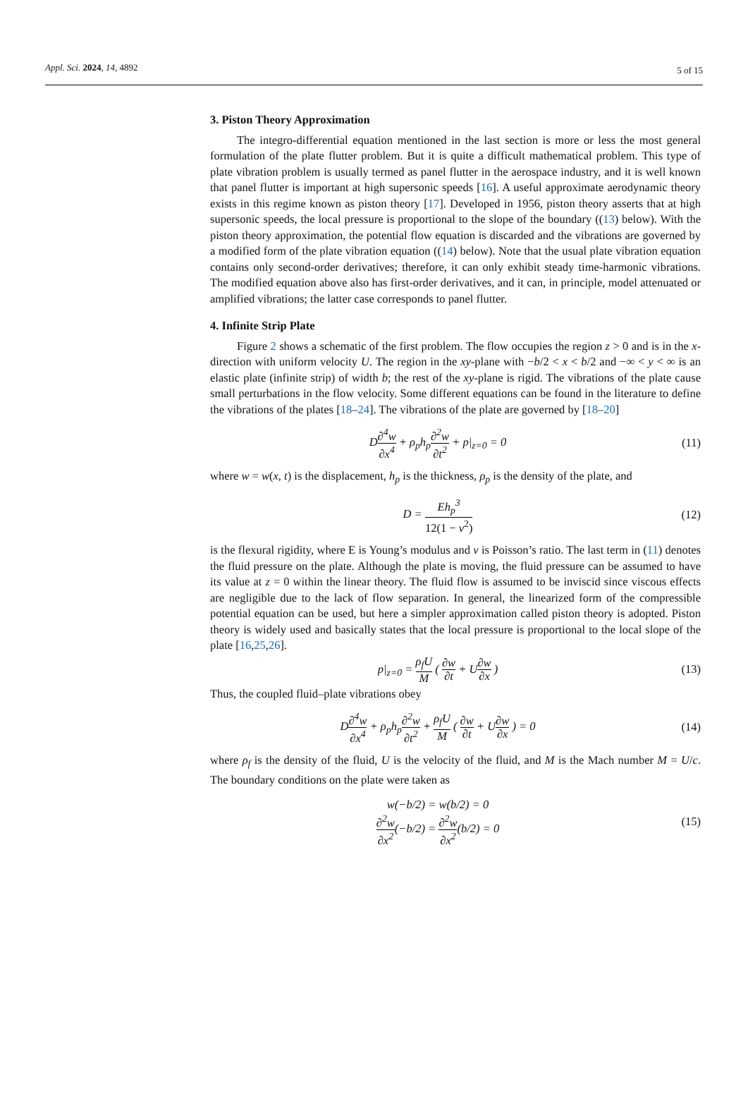Appl. Sci. 2024, 14, 4892 5 of 15
3. Piston Theory Approximation
The integro-differential equation mentioned in the last section is more or less the most general formulation of the plate flutter problem. But it is quite a difficult mathematical problem. This type of plate vibration problem is usually termed as panel flutter in the aerospace industry, and it is well known that panel flutter is important at high supersonic speeds [16]. A useful approximate aerodynamic theory exists in this regime known as piston theory [17]. Developed in 1956, piston theory asserts that at high supersonic speeds, the local pressure is proportional to the slope of the boundary ((13) below). With the piston theory approximation, the potential flow equation is discarded and the vibrations are governed by a modified form of the plate vibration equation ((14) below). Note that the usual plate vibration equation contains only second-order derivatives; therefore, it can only exhibit steady time-harmonic vibrations. The modified equation above also has first-order derivatives, and it can, in principle, model attenuated or amplified vibrations; the latter case corresponds to panel flutter.
4. Infinite Strip Plate
Figure 2 shows a schematic of the first problem. The flow occupies the region z > 0 and is in the x-direction with uniform velocity U. The region in the xy-plane with −b/2 < x < b/2 and −∞ < y < ∞ is an elastic plate (infinite strip) of width b; the rest of the xy-plane is rigid. The vibrations of the plate cause small perturbations in the flow velocity. Some different equations can be found in the literature to define the vibrations of the plates [18–24]. The vibrations of the plate are governed by [18–20]
D∂<sup>4</sup>w ∂x<sup>4</sup> + ρ<sub>p</sub>h<sub>p</sub>∂<sup>2</sup>w ∂t<sup>2</sup> + p|<sub>z=0</sub> = 0
(11)
where w = w(x, t) is the displacement, h<sub>p</sub> is the thickness, ρ<sub>p</sub> is the density of the plate, and
D = Eh<sub>p</sub><sup>3</sup> 12(1 − ν<sup>2</sup>)
(12)
is the flexural rigidity, where E is Young’s modulus and ν is Poisson’s ratio. The last term in (11) denotes the fluid pressure on the plate. Although the plate is moving, the fluid pressure can be assumed to have its value at z = 0 within the linear theory. The fluid flow is assumed to be inviscid since viscous effects are negligible due to the lack of flow separation. In general, the linearized form of the compressible potential equation can be used, but here a simpler approximation called piston theory is adopted. Piston theory is widely used and basically states that the local pressure is proportional to the local slope of the plate [16,25,26].
p|<sub>z=0</sub> = ρ<sub>f</sub>U M ( ∂w ∂t + U∂w ∂x )
(13)
Thus, the coupled fluid–plate vibrations obey
D∂<sup>4</sup>w ∂x<sup>4</sup> + ρ<sub>p</sub>h<sub>p</sub>∂<sup>2</sup>w ∂t<sup>2</sup> + ρ<sub>f</sub>U M ( ∂w ∂t + U∂w ∂x ) = 0
(14)
where ρ<sub>f</sub> is the density of the fluid, U is the velocity of the fluid, and M is the Mach number M = U/c. The boundary conditions on the plate were taken as
w(−b/2) = w(b/2) = 0
∂<sup>2</sup>w ∂x<sup>2</sup>(−b/2) = ∂<sup>2</sup>w ∂x<sup>2</sup>(b/2) = 0
(15)